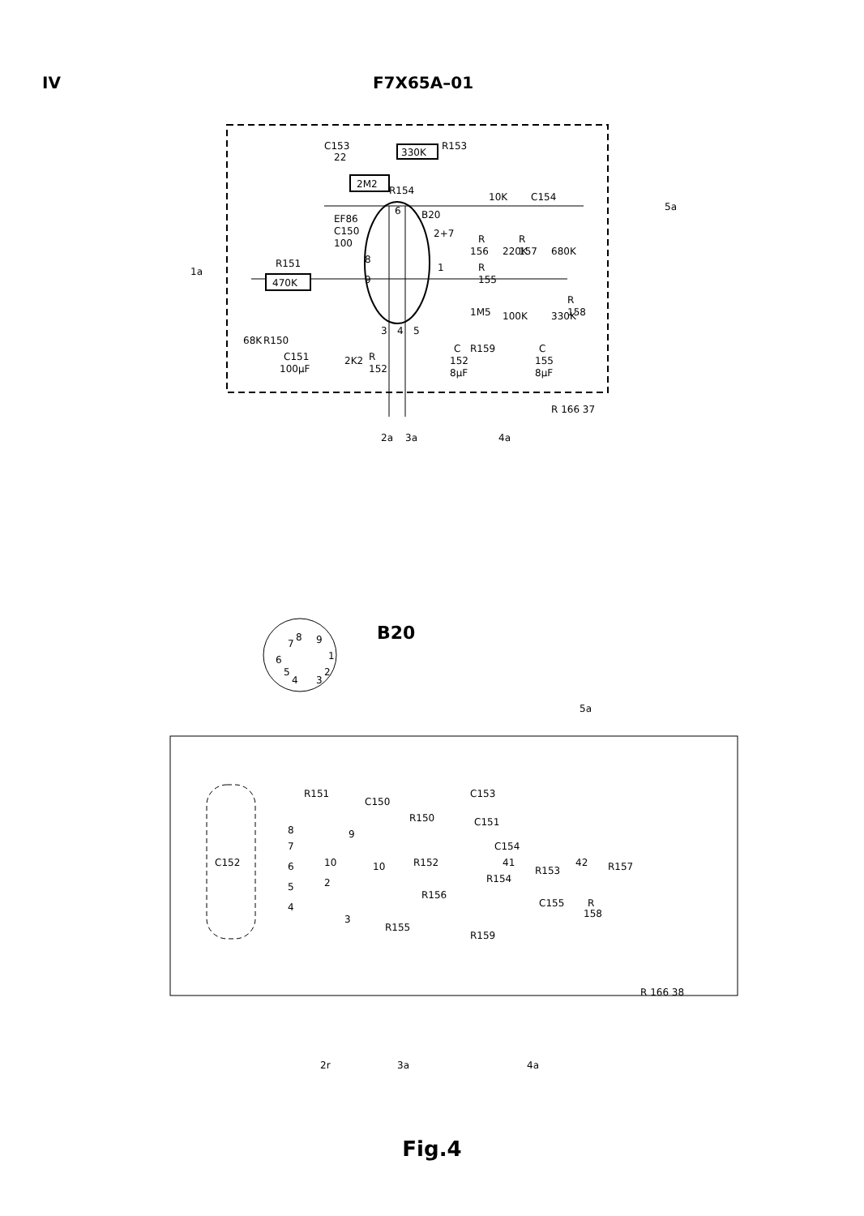IV F7X65A–01
470K
330K
2M2
C153
22
R153
R154
EF86
C150
100
B20
2+7
10K
C154
5a
1a
R151
68K
R150
C151
100μF
2K2
R
152
R
156
220K
R
157
680K
R
155
1M5
100K
330K
R
158
R159
C
152
8μF
C
155
8μF
3
4
5
6
8
9
1
R 166 37
2a
3a
4a
B20
7
8
9
1
2
3
4
5
6
C152
R151
C150
C153
R150
C151
C154
R152
R156
R155
R159
R154
R153
R157
C155
R
158
41
42
8
7
6
5
4
9
10
10
2
3
5a
R 166 38
2r
3a
4a
Fig.4